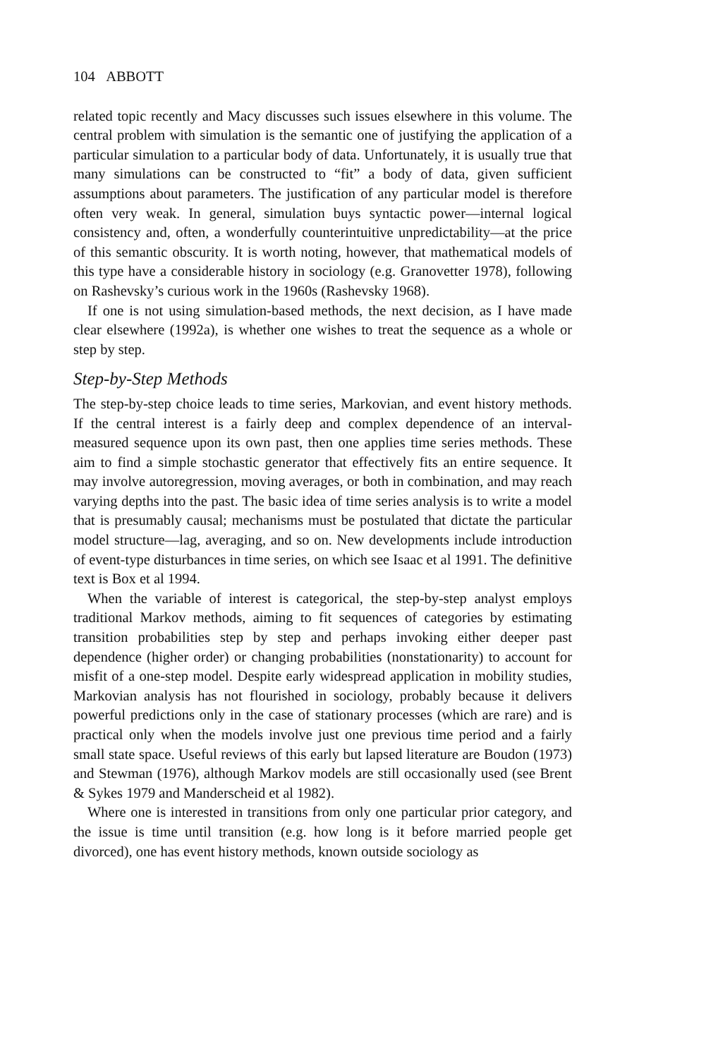104 ABBOTT
related topic recently and Macy discusses such issues elsewhere in this volume. The central problem with simulation is the semantic one of justifying the application of a particular simulation to a particular body of data. Unfortunately, it is usually true that many simulations can be constructed to “fit” a body of data, given sufficient assumptions about parameters. The justification of any particular model is therefore often very weak. In general, simulation buys syntactic power—internal logical consistency and, often, a wonderfully counterintuitive unpredictability—at the price of this semantic obscurity. It is worth noting, however, that mathematical models of this type have a considerable history in sociology (e.g. Granovetter 1978), following on Rashevsky’s curious work in the 1960s (Rashevsky 1968).
If one is not using simulation-based methods, the next decision, as I have made clear elsewhere (1992a), is whether one wishes to treat the sequence as a whole or step by step.
Step-by-Step Methods
The step-by-step choice leads to time series, Markovian, and event history methods. If the central interest is a fairly deep and complex dependence of an interval-measured sequence upon its own past, then one applies time series methods. These aim to find a simple stochastic generator that effectively fits an entire sequence. It may involve autoregression, moving averages, or both in combination, and may reach varying depths into the past. The basic idea of time series analysis is to write a model that is presumably causal; mechanisms must be postulated that dictate the particular model structure—lag, averaging, and so on. New developments include introduction of event-type disturbances in time series, on which see Isaac et al 1991. The definitive text is Box et al 1994.
When the variable of interest is categorical, the step-by-step analyst employs traditional Markov methods, aiming to fit sequences of categories by estimating transition probabilities step by step and perhaps invoking either deeper past dependence (higher order) or changing probabilities (nonstationarity) to account for misfit of a one-step model. Despite early widespread application in mobility studies, Markovian analysis has not flourished in sociology, probably because it delivers powerful predictions only in the case of stationary processes (which are rare) and is practical only when the models involve just one previous time period and a fairly small state space. Useful reviews of this early but lapsed literature are Boudon (1973) and Stewman (1976), although Markov models are still occasionally used (see Brent & Sykes 1979 and Manderscheid et al 1982).
Where one is interested in transitions from only one particular prior category, and the issue is time until transition (e.g. how long is it before married people get divorced), one has event history methods, known outside sociology as